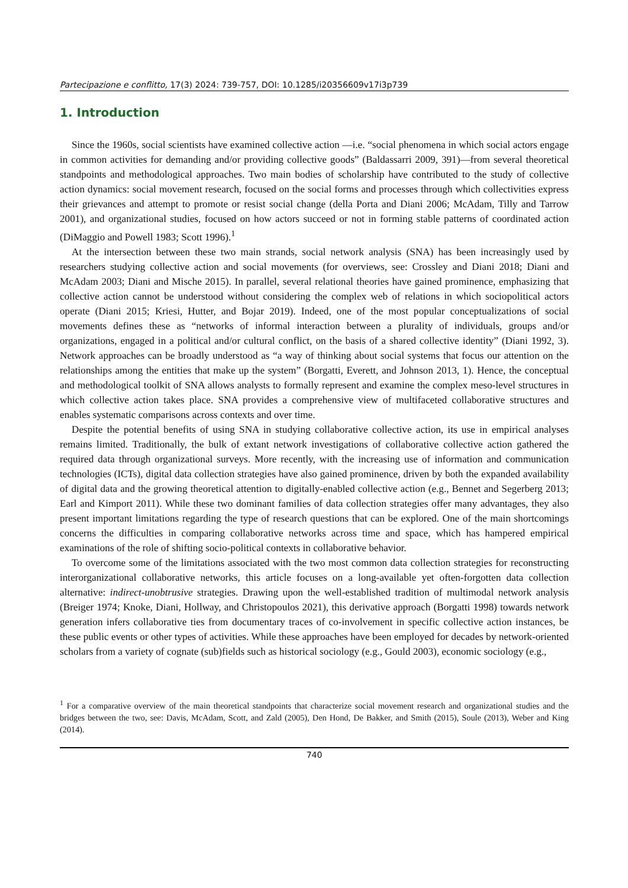Partecipazione e conflitto, 17(3) 2024: 739-757, DOI: 10.1285/i20356609v17i3p739
1. Introduction
Since the 1960s, social scientists have examined collective action —i.e. “social phenomena in which social actors engage in common activities for demanding and/or providing collective goods” (Baldassarri 2009, 391)—from several theoretical standpoints and methodological approaches. Two main bodies of scholarship have contributed to the study of collective action dynamics: social movement research, focused on the social forms and processes through which collectivities express their grievances and attempt to promote or resist social change (della Porta and Diani 2006; McAdam, Tilly and Tarrow 2001), and organizational studies, focused on how actors succeed or not in forming stable patterns of coordinated action (DiMaggio and Powell 1983; Scott 1996).<sup>1</sup>
At the intersection between these two main strands, social network analysis (SNA) has been increasingly used by researchers studying collective action and social movements (for overviews, see: Crossley and Diani 2018; Diani and McAdam 2003; Diani and Mische 2015). In parallel, several relational theories have gained prominence, emphasizing that collective action cannot be understood without considering the complex web of relations in which sociopolitical actors operate (Diani 2015; Kriesi, Hutter, and Bojar 2019). Indeed, one of the most popular conceptualizations of social movements defines these as “networks of informal interaction between a plurality of individuals, groups and/or organizations, engaged in a political and/or cultural conflict, on the basis of a shared collective identity” (Diani 1992, 3). Network approaches can be broadly understood as “a way of thinking about social systems that focus our attention on the relationships among the entities that make up the system” (Borgatti, Everett, and Johnson 2013, 1). Hence, the conceptual and methodological toolkit of SNA allows analysts to formally represent and examine the complex meso-level structures in which collective action takes place. SNA provides a comprehensive view of multifaceted collaborative structures and enables systematic comparisons across contexts and over time.
Despite the potential benefits of using SNA in studying collaborative collective action, its use in empirical analyses remains limited. Traditionally, the bulk of extant network investigations of collaborative collective action gathered the required data through organizational surveys. More recently, with the increasing use of information and communication technologies (ICTs), digital data collection strategies have also gained prominence, driven by both the expanded availability of digital data and the growing theoretical attention to digitally-enabled collective action (e.g., Bennet and Segerberg 2013; Earl and Kimport 2011). While these two dominant families of data collection strategies offer many advantages, they also present important limitations regarding the type of research questions that can be explored. One of the main shortcomings concerns the difficulties in comparing collaborative networks across time and space, which has hampered empirical examinations of the role of shifting socio-political contexts in collaborative behavior.
To overcome some of the limitations associated with the two most common data collection strategies for reconstructing interorganizational collaborative networks, this article focuses on a long-available yet often-forgotten data collection alternative: indirect-unobtrusive strategies. Drawing upon the well-established tradition of multimodal network analysis (Breiger 1974; Knoke, Diani, Hollway, and Christopoulos 2021), this derivative approach (Borgatti 1998) towards network generation infers collaborative ties from documentary traces of co-involvement in specific collective action instances, be these public events or other types of activities. While these approaches have been employed for decades by network-oriented scholars from a variety of cognate (sub)fields such as historical sociology (e.g., Gould 2003), economic sociology (e.g.,
<sup>1</sup> For a comparative overview of the main theoretical standpoints that characterize social movement research and organizational studies and the bridges between the two, see: Davis, McAdam, Scott, and Zald (2005), Den Hond, De Bakker, and Smith (2015), Soule (2013), Weber and King (2014).
740